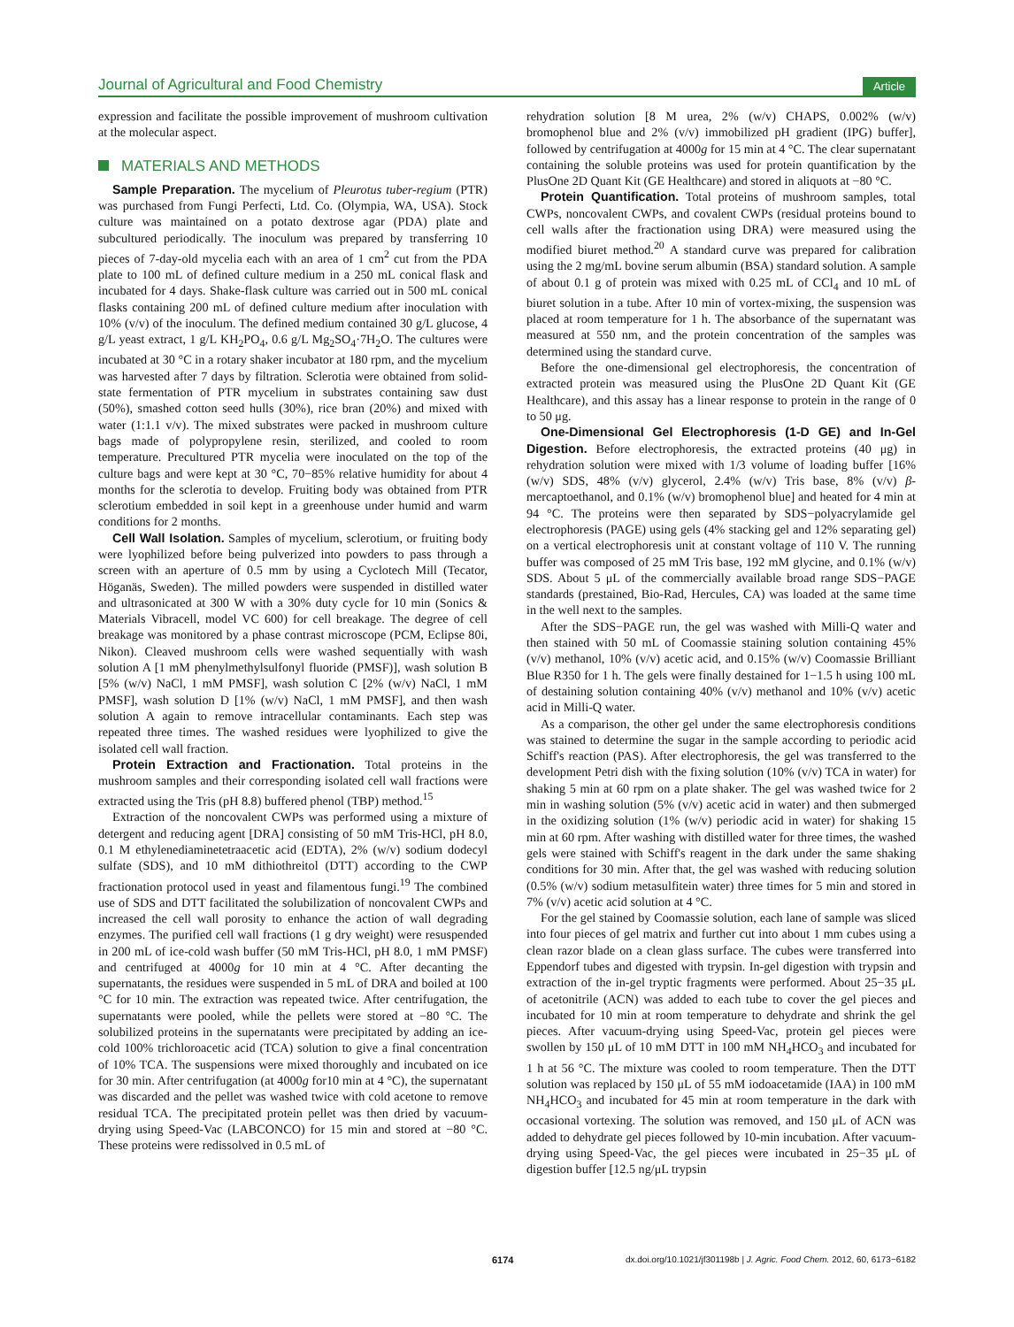Journal of Agricultural and Food Chemistry
Article
expression and facilitate the possible improvement of mushroom cultivation at the molecular aspect.
MATERIALS AND METHODS
Sample Preparation. The mycelium of Pleurotus tuber-regium (PTR) was purchased from Fungi Perfecti, Ltd. Co. (Olympia, WA, USA). Stock culture was maintained on a potato dextrose agar (PDA) plate and subcultured periodically. The inoculum was prepared by transferring 10 pieces of 7-day-old mycelia each with an area of 1 cm<sup>2</sup> cut from the PDA plate to 100 mL of defined culture medium in a 250 mL conical flask and incubated for 4 days. Shake-flask culture was carried out in 500 mL conical flasks containing 200 mL of defined culture medium after inoculation with 10% (v/v) of the inoculum. The defined medium contained 30 g/L glucose, 4 g/L yeast extract, 1 g/L KH<sub>2</sub>PO<sub>4</sub>, 0.6 g/L Mg<sub>2</sub>SO<sub>4</sub>·7H<sub>2</sub>O. The cultures were incubated at 30 °C in a rotary shaker incubator at 180 rpm, and the mycelium was harvested after 7 days by filtration. Sclerotia were obtained from solid-state fermentation of PTR mycelium in substrates containing saw dust (50%), smashed cotton seed hulls (30%), rice bran (20%) and mixed with water (1:1.1 v/v). The mixed substrates were packed in mushroom culture bags made of polypropylene resin, sterilized, and cooled to room temperature. Precultured PTR mycelia were inoculated on the top of the culture bags and were kept at 30 °C, 70−85% relative humidity for about 4 months for the sclerotia to develop. Fruiting body was obtained from PTR sclerotium embedded in soil kept in a greenhouse under humid and warm conditions for 2 months.
Cell Wall Isolation. Samples of mycelium, sclerotium, or fruiting body were lyophilized before being pulverized into powders to pass through a screen with an aperture of 0.5 mm by using a Cyclotech Mill (Tecator, Höganäs, Sweden). The milled powders were suspended in distilled water and ultrasonicated at 300 W with a 30% duty cycle for 10 min (Sonics & Materials Vibracell, model VC 600) for cell breakage. The degree of cell breakage was monitored by a phase contrast microscope (PCM, Eclipse 80i, Nikon). Cleaved mushroom cells were washed sequentially with wash solution A [1 mM phenylmethylsulfonyl fluoride (PMSF)], wash solution B [5% (w/v) NaCl, 1 mM PMSF], wash solution C [2% (w/v) NaCl, 1 mM PMSF], wash solution D [1% (w/v) NaCl, 1 mM PMSF], and then wash solution A again to remove intracellular contaminants. Each step was repeated three times. The washed residues were lyophilized to give the isolated cell wall fraction.
Protein Extraction and Fractionation. Total proteins in the mushroom samples and their corresponding isolated cell wall fractions were extracted using the Tris (pH 8.8) buffered phenol (TBP) method.<sup>15</sup>
Extraction of the noncovalent CWPs was performed using a mixture of detergent and reducing agent [DRA] consisting of 50 mM Tris-HCl, pH 8.0, 0.1 M ethylenediaminetetraacetic acid (EDTA), 2% (w/v) sodium dodecyl sulfate (SDS), and 10 mM dithiothreitol (DTT) according to the CWP fractionation protocol used in yeast and filamentous fungi.<sup>19</sup> The combined use of SDS and DTT facilitated the solubilization of noncovalent CWPs and increased the cell wall porosity to enhance the action of wall degrading enzymes. The purified cell wall fractions (1 g dry weight) were resuspended in 200 mL of ice-cold wash buffer (50 mM Tris-HCl, pH 8.0, 1 mM PMSF) and centrifuged at 4000g for 10 min at 4 °C. After decanting the supernatants, the residues were suspended in 5 mL of DRA and boiled at 100 °C for 10 min. The extraction was repeated twice. After centrifugation, the supernatants were pooled, while the pellets were stored at −80 °C. The solubilized proteins in the supernatants were precipitated by adding an ice-cold 100% trichloroacetic acid (TCA) solution to give a final concentration of 10% TCA. The suspensions were mixed thoroughly and incubated on ice for 30 min. After centrifugation (at 4000g for10 min at 4 °C), the supernatant was discarded and the pellet was washed twice with cold acetone to remove residual TCA. The precipitated protein pellet was then dried by vacuum-drying using Speed-Vac (LABCONCO) for 15 min and stored at −80 °C. These proteins were redissolved in 0.5 mL of
rehydration solution [8 M urea, 2% (w/v) CHAPS, 0.002% (w/v) bromophenol blue and 2% (v/v) immobilized pH gradient (IPG) buffer], followed by centrifugation at 4000g for 15 min at 4 °C. The clear supernatant containing the soluble proteins was used for protein quantification by the PlusOne 2D Quant Kit (GE Healthcare) and stored in aliquots at −80 °C.
Protein Quantification. Total proteins of mushroom samples, total CWPs, noncovalent CWPs, and covalent CWPs (residual proteins bound to cell walls after the fractionation using DRA) were measured using the modified biuret method.<sup>20</sup> A standard curve was prepared for calibration using the 2 mg/mL bovine serum albumin (BSA) standard solution. A sample of about 0.1 g of protein was mixed with 0.25 mL of CCl<sub>4</sub> and 10 mL of biuret solution in a tube. After 10 min of vortex-mixing, the suspension was placed at room temperature for 1 h. The absorbance of the supernatant was measured at 550 nm, and the protein concentration of the samples was determined using the standard curve.
Before the one-dimensional gel electrophoresis, the concentration of extracted protein was measured using the PlusOne 2D Quant Kit (GE Healthcare), and this assay has a linear response to protein in the range of 0 to 50 μg.
One-Dimensional Gel Electrophoresis (1-D GE) and In-Gel Digestion. Before electrophoresis, the extracted proteins (40 μg) in rehydration solution were mixed with 1/3 volume of loading buffer [16% (w/v) SDS, 48% (v/v) glycerol, 2.4% (w/v) Tris base, 8% (v/v) β-mercaptoethanol, and 0.1% (w/v) bromophenol blue] and heated for 4 min at 94 °C. The proteins were then separated by SDS−polyacrylamide gel electrophoresis (PAGE) using gels (4% stacking gel and 12% separating gel) on a vertical electrophoresis unit at constant voltage of 110 V. The running buffer was composed of 25 mM Tris base, 192 mM glycine, and 0.1% (w/v) SDS. About 5 μL of the commercially available broad range SDS−PAGE standards (prestained, Bio-Rad, Hercules, CA) was loaded at the same time in the well next to the samples.
After the SDS−PAGE run, the gel was washed with Milli-Q water and then stained with 50 mL of Coomassie staining solution containing 45% (v/v) methanol, 10% (v/v) acetic acid, and 0.15% (w/v) Coomassie Brilliant Blue R350 for 1 h. The gels were finally destained for 1−1.5 h using 100 mL of destaining solution containing 40% (v/v) methanol and 10% (v/v) acetic acid in Milli-Q water.
As a comparison, the other gel under the same electrophoresis conditions was stained to determine the sugar in the sample according to periodic acid Schiff's reaction (PAS). After electrophoresis, the gel was transferred to the development Petri dish with the fixing solution (10% (v/v) TCA in water) for shaking 5 min at 60 rpm on a plate shaker. The gel was washed twice for 2 min in washing solution (5% (v/v) acetic acid in water) and then submerged in the oxidizing solution (1% (w/v) periodic acid in water) for shaking 15 min at 60 rpm. After washing with distilled water for three times, the washed gels were stained with Schiff's reagent in the dark under the same shaking conditions for 30 min. After that, the gel was washed with reducing solution (0.5% (w/v) sodium metasulfitein water) three times for 5 min and stored in 7% (v/v) acetic acid solution at 4 °C.
For the gel stained by Coomassie solution, each lane of sample was sliced into four pieces of gel matrix and further cut into about 1 mm cubes using a clean razor blade on a clean glass surface. The cubes were transferred into Eppendorf tubes and digested with trypsin. In-gel digestion with trypsin and extraction of the in-gel tryptic fragments were performed. About 25−35 μL of acetonitrile (ACN) was added to each tube to cover the gel pieces and incubated for 10 min at room temperature to dehydrate and shrink the gel pieces. After vacuum-drying using Speed-Vac, protein gel pieces were swollen by 150 μL of 10 mM DTT in 100 mM NH<sub>4</sub>HCO<sub>3</sub> and incubated for 1 h at 56 °C. The mixture was cooled to room temperature. Then the DTT solution was replaced by 150 μL of 55 mM iodoacetamide (IAA) in 100 mM NH<sub>4</sub>HCO<sub>3</sub> and incubated for 45 min at room temperature in the dark with occasional vortexing. The solution was removed, and 150 μL of ACN was added to dehydrate gel pieces followed by 10-min incubation. After vacuum-drying using Speed-Vac, the gel pieces were incubated in 25−35 μL of digestion buffer [12.5 ng/μL trypsin
6174 dx.doi.org/10.1021/jf301198b | J. Agric. Food Chem. 2012, 60, 6173−6182